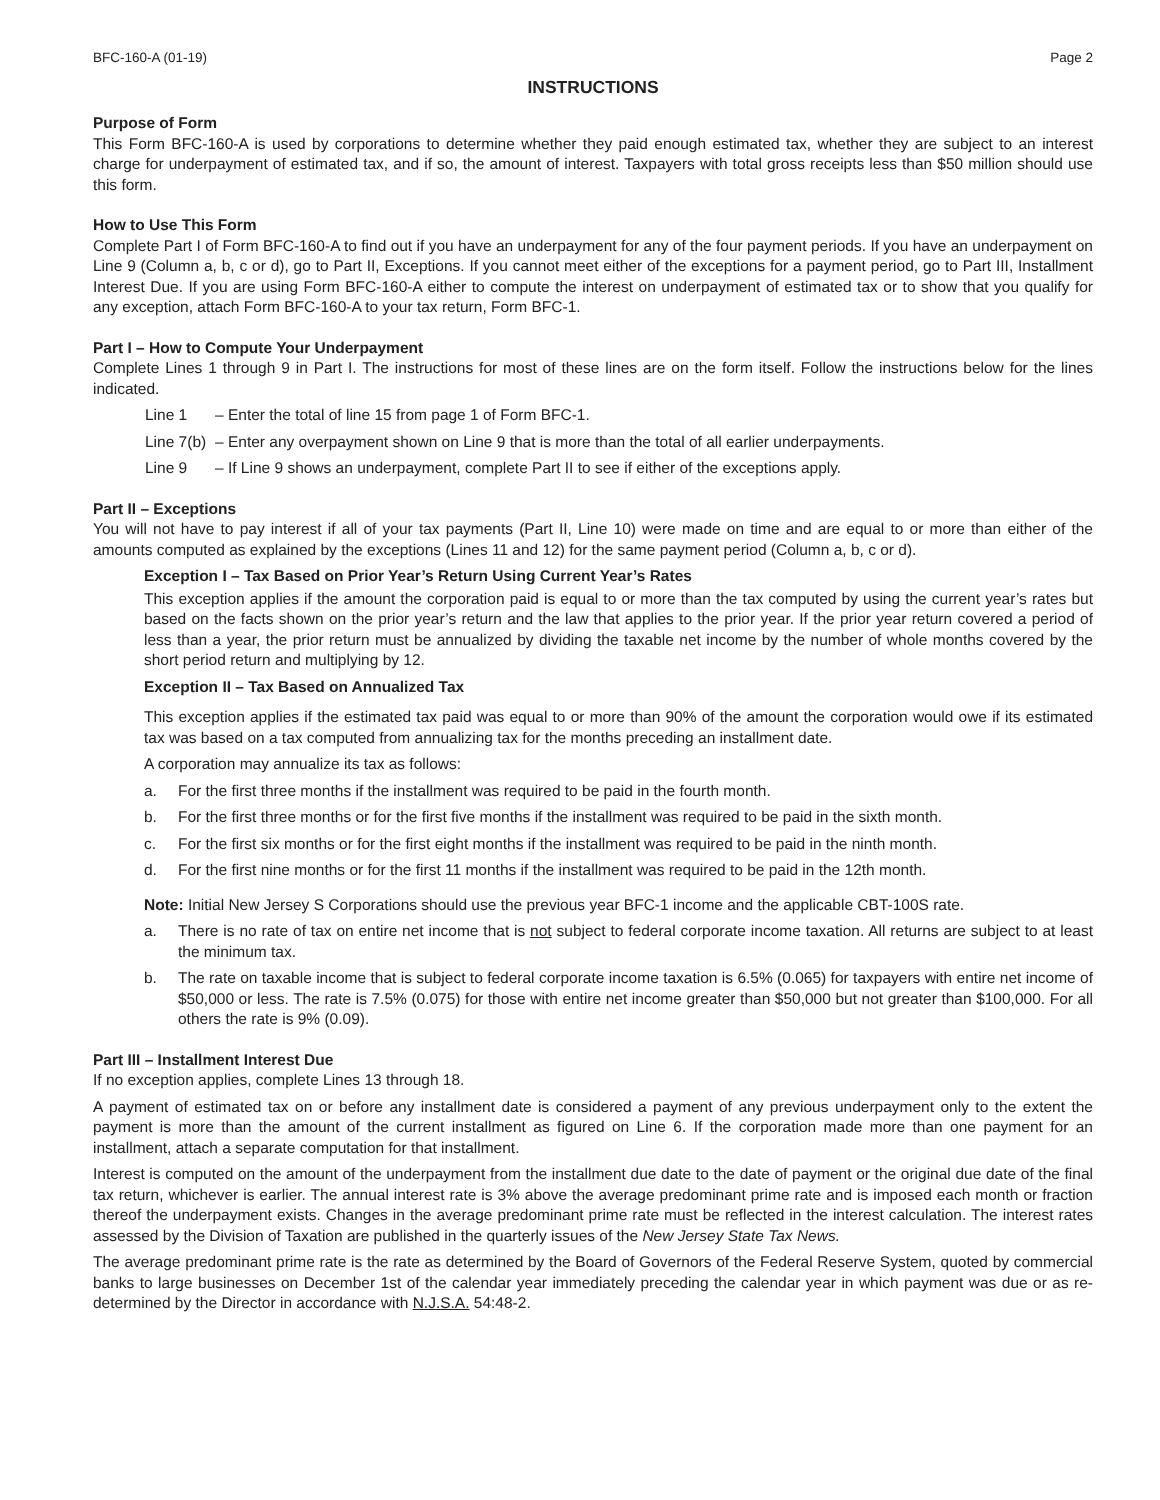BFC-160-A (01-19) Page 2
INSTRUCTIONS
Purpose of Form
This Form BFC-160-A is used by corporations to determine whether they paid enough estimated tax, whether they are subject to an interest charge for underpayment of estimated tax, and if so, the amount of interest. Taxpayers with total gross receipts less than $50 million should use this form.
How to Use This Form
Complete Part I of Form BFC-160-A to find out if you have an underpayment for any of the four payment periods. If you have an underpayment on Line 9 (Column a, b, c or d), go to Part II, Exceptions. If you cannot meet either of the exceptions for a payment period, go to Part III, Installment Interest Due. If you are using Form BFC-160-A either to compute the interest on underpayment of estimated tax or to show that you qualify for any exception, attach Form BFC-160-A to your tax return, Form BFC-1.
Part I – How to Compute Your Underpayment
Complete Lines 1 through 9 in Part I. The instructions for most of these lines are on the form itself. Follow the instructions below for the lines indicated.
Line 1 – Enter the total of line 15 from page 1 of Form BFC-1.
Line 7(b) – Enter any overpayment shown on Line 9 that is more than the total of all earlier underpayments.
Line 9 – If Line 9 shows an underpayment, complete Part II to see if either of the exceptions apply.
Part II – Exceptions
You will not have to pay interest if all of your tax payments (Part II, Line 10) were made on time and are equal to or more than either of the amounts computed as explained by the exceptions (Lines 11 and 12) for the same payment period (Column a, b, c or d).
Exception I – Tax Based on Prior Year’s Return Using Current Year’s Rates
This exception applies if the amount the corporation paid is equal to or more than the tax computed by using the current year’s rates but based on the facts shown on the prior year’s return and the law that applies to the prior year. If the prior year return covered a period of less than a year, the prior return must be annualized by dividing the taxable net income by the number of whole months covered by the short period return and multiplying by 12.
Exception II – Tax Based on Annualized Tax
This exception applies if the estimated tax paid was equal to or more than 90% of the amount the corporation would owe if its estimated tax was based on a tax computed from annualizing tax for the months preceding an installment date.
A corporation may annualize its tax as follows:
a. For the first three months if the installment was required to be paid in the fourth month.
b. For the first three months or for the first five months if the installment was required to be paid in the sixth month.
c. For the first six months or for the first eight months if the installment was required to be paid in the ninth month.
d. For the first nine months or for the first 11 months if the installment was required to be paid in the 12th month.
Note: Initial New Jersey S Corporations should use the previous year BFC-1 income and the applicable CBT-100S rate.
a. There is no rate of tax on entire net income that is not subject to federal corporate income taxation. All returns are subject to at least the minimum tax.
b. The rate on taxable income that is subject to federal corporate income taxation is 6.5% (0.065) for taxpayers with entire net income of $50,000 or less. The rate is 7.5% (0.075) for those with entire net income greater than $50,000 but not greater than $100,000. For all others the rate is 9% (0.09).
Part III – Installment Interest Due
If no exception applies, complete Lines 13 through 18.
A payment of estimated tax on or before any installment date is considered a payment of any previous underpayment only to the extent the payment is more than the amount of the current installment as figured on Line 6. If the corporation made more than one payment for an installment, attach a separate computation for that installment.
Interest is computed on the amount of the underpayment from the installment due date to the date of payment or the original due date of the final tax return, whichever is earlier. The annual interest rate is 3% above the average predominant prime rate and is imposed each month or fraction thereof the underpayment exists. Changes in the average predominant prime rate must be reflected in the interest calculation. The interest rates assessed by the Division of Taxation are published in the quarterly issues of the New Jersey State Tax News.
The average predominant prime rate is the rate as determined by the Board of Governors of the Federal Reserve System, quoted by commercial banks to large businesses on December 1st of the calendar year immediately preceding the calendar year in which payment was due or as re-determined by the Director in accordance with N.J.S.A. 54:48-2.